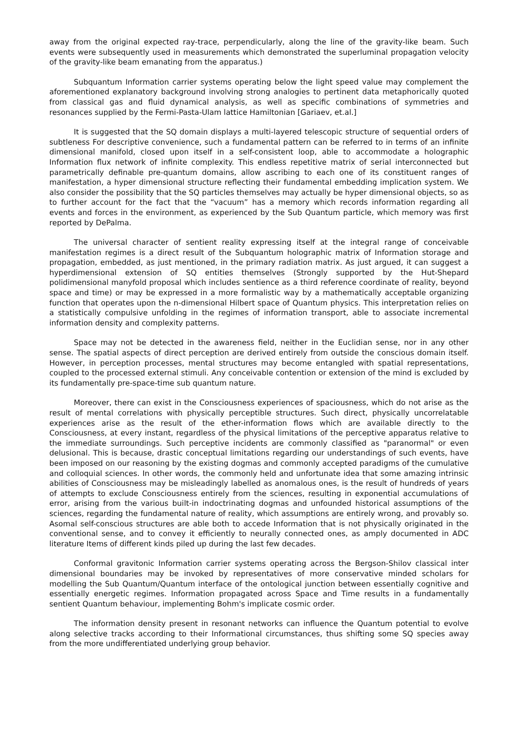away from the original expected ray-trace, perpendicularly, along the line of the gravity-like beam. Such events were subsequently used in measurements which demonstrated the superluminal propagation velocity of the gravity-like beam emanating from the apparatus.)
Subquantum Information carrier systems operating below the light speed value may complement the aforementioned explanatory background involving strong analogies to pertinent data metaphorically quoted from classical gas and fluid dynamical analysis, as well as specific combinations of symmetries and resonances supplied by the Fermi-Pasta-Ulam lattice Hamiltonian [Gariaev, et.al.]
It is suggested that the SQ domain displays a multi-layered telescopic structure of sequential orders of subtleness For descriptive convenience, such a fundamental pattern can be referred to in terms of an infinite dimensional manifold, closed upon itself in a self-consistent loop, able to accommodate a holographic Information flux network of infinite complexity. This endless repetitive matrix of serial interconnected but parametrically definable pre-quantum domains, allow ascribing to each one of its constituent ranges of manifestation, a hyper dimensional structure reflecting their fundamental embedding implication system. We also consider the possibility that the SQ particles themselves may actually be hyper dimensional objects, so as to further account for the fact that the “vacuum” has a memory which records information regarding all events and forces in the environment, as experienced by the Sub Quantum particle, which memory was first reported by DePalma.
The universal character of sentient reality expressing itself at the integral range of conceivable manifestation regimes is a direct result of the Subquantum holographic matrix of Information storage and propagation, embedded, as just mentioned, in the primary radiation matrix. As just argued, it can suggest a hyperdimensional extension of SQ entities themselves (Strongly supported by the Hut-Shepard polidimensional manyfold proposal which includes sentience as a third reference coordinate of reality, beyond space and time) or may be expressed in a more formalistic way by a mathematically acceptable organizing function that operates upon the n-dimensional Hilbert space of Quantum physics. This interpretation relies on a statistically compulsive unfolding in the regimes of information transport, able to associate incremental information density and complexity patterns.
Space may not be detected in the awareness field, neither in the Euclidian sense, nor in any other sense. The spatial aspects of direct perception are derived entirely from outside the conscious domain itself. However, in perception processes, mental structures may become entangled with spatial representations, coupled to the processed external stimuli. Any conceivable contention or extension of the mind is excluded by its fundamentally pre-space-time sub quantum nature.
Moreover, there can exist in the Consciousness experiences of spaciousness, which do not arise as the result of mental correlations with physically perceptible structures. Such direct, physically uncorrelatable experiences arise as the result of the ether-information flows which are available directly to the Consciousness, at every instant, regardless of the physical limitations of the perceptive apparatus relative to the immediate surroundings. Such perceptive incidents are commonly classified as "paranormal" or even delusional. This is because, drastic conceptual limitations regarding our understandings of such events, have been imposed on our reasoning by the existing dogmas and commonly accepted paradigms of the cumulative and colloquial sciences. In other words, the commonly held and unfortunate idea that some amazing intrinsic abilities of Consciousness may be misleadingly labelled as anomalous ones, is the result of hundreds of years of attempts to exclude Consciousness entirely from the sciences, resulting in exponential accumulations of error, arising from the various built-in indoctrinating dogmas and unfounded historical assumptions of the sciences, regarding the fundamental nature of reality, which assumptions are entirely wrong, and provably so. Asomal self-conscious structures are able both to accede Information that is not physically originated in the conventional sense, and to convey it efficiently to neurally connected ones, as amply documented in ADC literature Items of different kinds piled up during the last few decades.
Conformal gravitonic Information carrier systems operating across the Bergson-Shilov classical inter dimensional boundaries may be invoked by representatives of more conservative minded scholars for modelling the Sub Quantum/Quantum interface of the ontological junction between essentially cognitive and essentially energetic regimes. Information propagated across Space and Time results in a fundamentally sentient Quantum behaviour, implementing Bohm's implicate cosmic order.
The information density present in resonant networks can influence the Quantum potential to evolve along selective tracks according to their Informational circumstances, thus shifting some SQ species away from the more undifferentiated underlying group behavior.